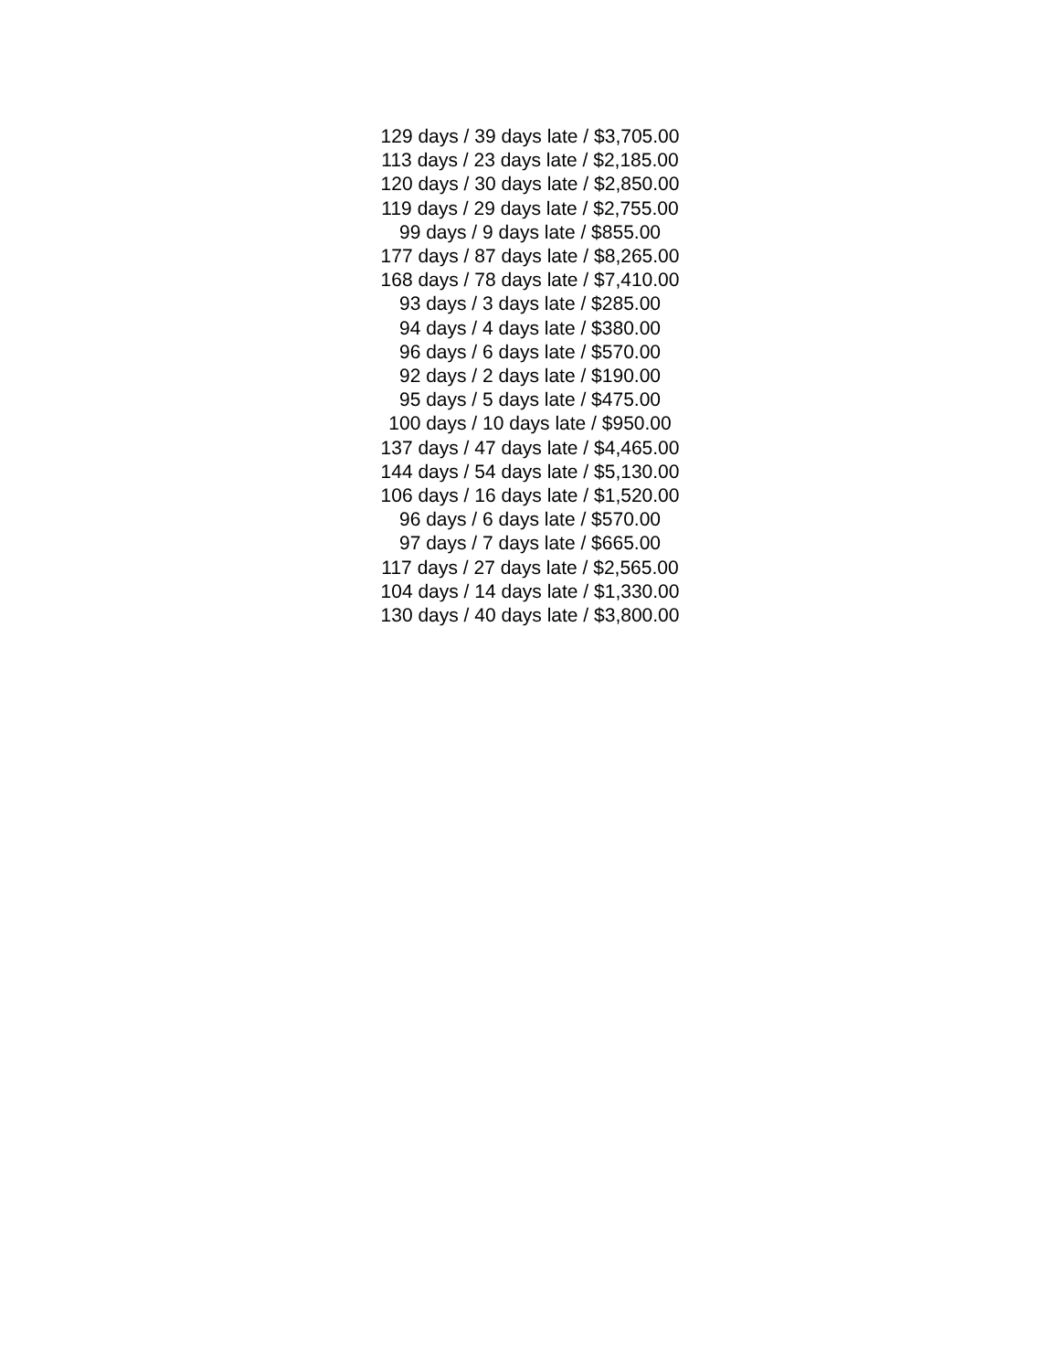129 days / 39 days late / $3,705.00
113 days / 23 days late / $2,185.00
120 days / 30 days late / $2,850.00
119 days / 29 days late / $2,755.00
99 days / 9 days late / $855.00
177 days / 87 days late / $8,265.00
168 days / 78 days late / $7,410.00
93 days / 3 days late / $285.00
94 days / 4 days late / $380.00
96 days / 6 days late / $570.00
92 days / 2 days late / $190.00
95 days / 5 days late / $475.00
100 days / 10 days late / $950.00
137 days / 47 days late / $4,465.00
144 days / 54 days late / $5,130.00
106 days / 16 days late / $1,520.00
96 days / 6 days late / $570.00
97 days / 7 days late / $665.00
117 days / 27 days late / $2,565.00
104 days / 14 days late / $1,330.00
130 days / 40 days late / $3,800.00